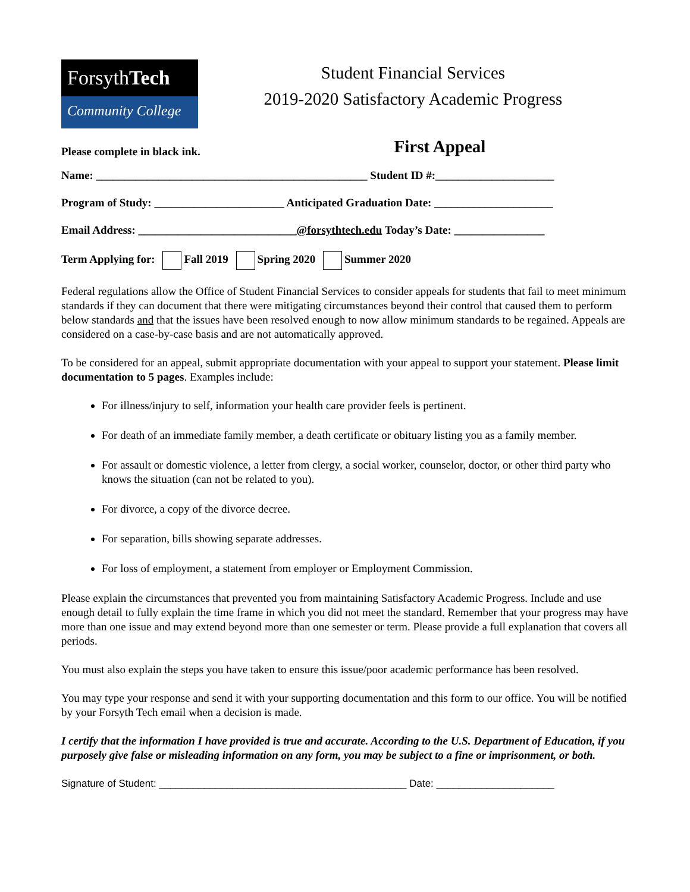ForsythTech
Community College
Student Financial Services
2019-2020 Satisfactory Academic Progress
Please complete in black ink.
First Appeal
Name: ________________________________________________ Student ID #:_____________________
Program of Study: _______________________ Anticipated Graduation Date: _____________________
Email Address: ____________________________@forsythtech.edu Today’s Date: ________________
Term Applying for: Fall 2019 Spring 2020 Summer 2020
Federal regulations allow the Office of Student Financial Services to consider appeals for students that fail to meet minimum standards if they can document that there were mitigating circumstances beyond their control that caused them to perform below standards and that the issues have been resolved enough to now allow minimum standards to be regained. Appeals are considered on a case-by-case basis and are not automatically approved.
To be considered for an appeal, submit appropriate documentation with your appeal to support your statement. Please limit documentation to 5 pages. Examples include:
For illness/injury to self, information your health care provider feels is pertinent.
For death of an immediate family member, a death certificate or obituary listing you as a family member.
For assault or domestic violence, a letter from clergy, a social worker, counselor, doctor, or other third party who knows the situation (can not be related to you).
For divorce, a copy of the divorce decree.
For separation, bills showing separate addresses.
For loss of employment, a statement from employer or Employment Commission.
Please explain the circumstances that prevented you from maintaining Satisfactory Academic Progress. Include and use enough detail to fully explain the time frame in which you did not meet the standard. Remember that your progress may have more than one issue and may extend beyond more than one semester or term. Please provide a full explanation that covers all periods.
You must also explain the steps you have taken to ensure this issue/poor academic performance has been resolved.
You may type your response and send it with your supporting documentation and this form to our office. You will be notified by your Forsyth Tech email when a decision is made.
I certify that the information I have provided is true and accurate. According to the U.S. Department of Education, if you purposely give false or misleading information on any form, you may be subject to a fine or imprisonment, or both.
Signature of Student: ____________________________________________ Date: _____________________